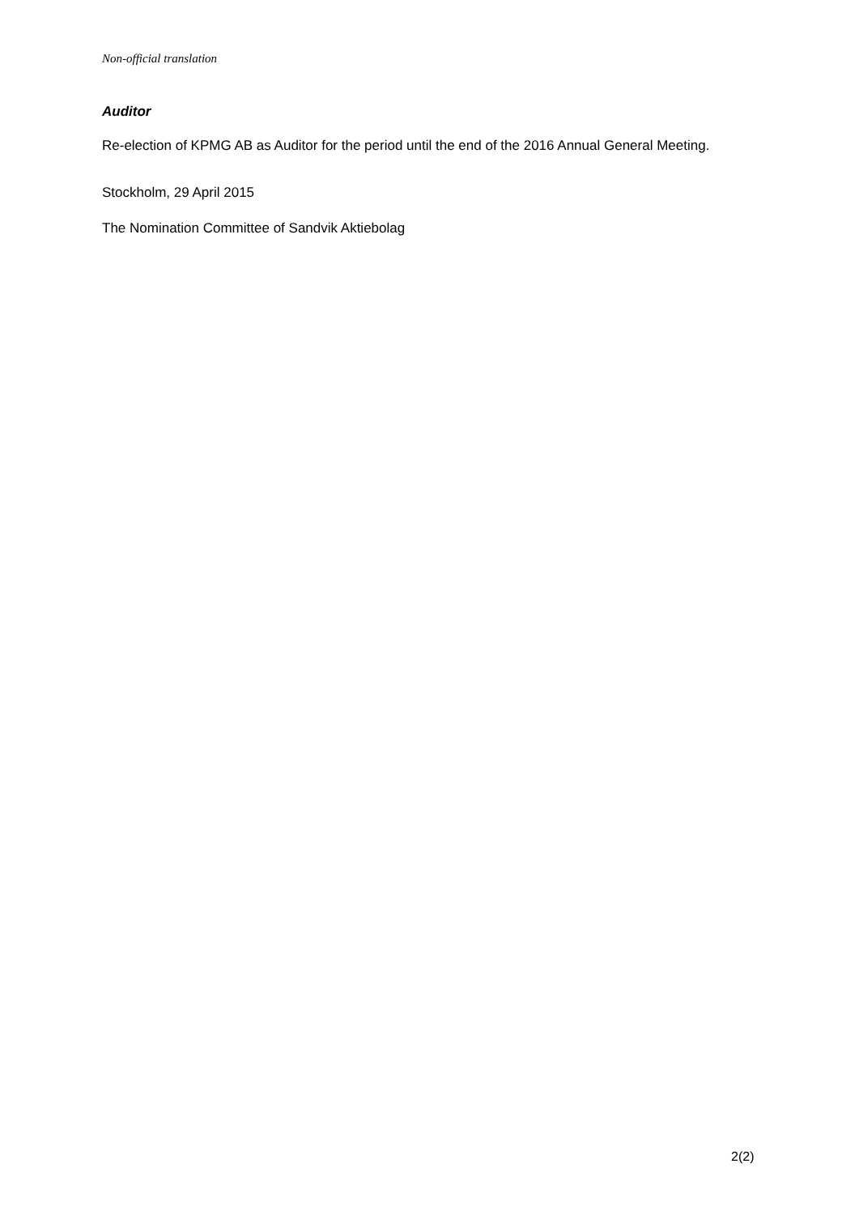Non-official translation
Auditor
Re-election of KPMG AB as Auditor for the period until the end of the 2016 Annual General Meeting.
Stockholm, 29 April 2015
The Nomination Committee of Sandvik Aktiebolag
2(2)